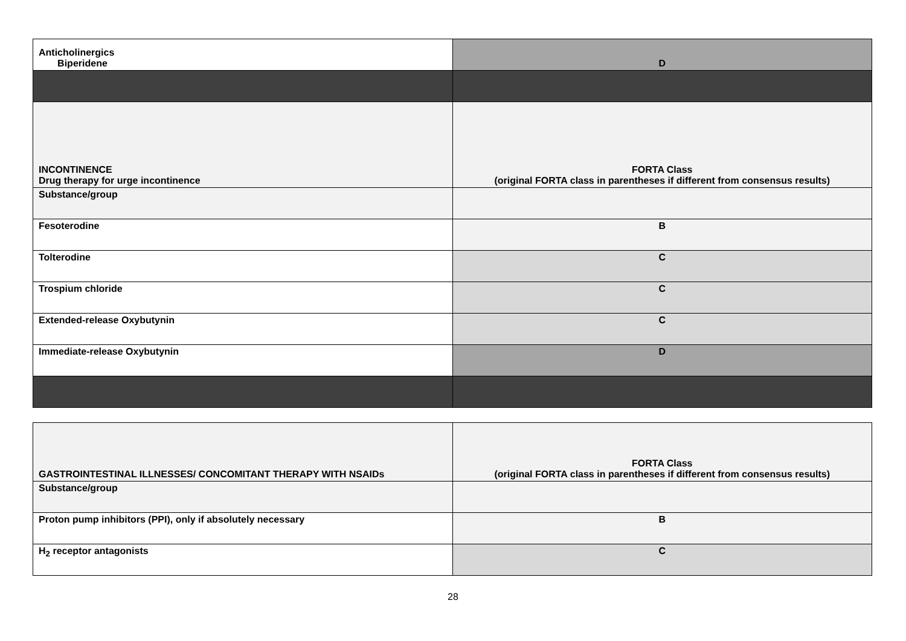| Anticholinergics Biperidene | D |
| INCONTINENCE Drug therapy for urge incontinence | FORTA Class (original FORTA class in parentheses if different from consensus results) |
| Substance/group | |
| Fesoterodine | B |
| Tolterodine | C |
| Trospium chloride | C |
| Extended-release Oxybutynin | C |
| Immediate-release Oxybutynin | D |
| GASTROINTESTINAL ILLNESSES/ CONCOMITANT THERAPY WITH NSAIDs | FORTA Class (original FORTA class in parentheses if different from consensus results) |
| Substance/group | |
| Proton pump inhibitors (PPI), only if absolutely necessary | B |
| H<sub>2</sub> receptor antagonists | C |
28